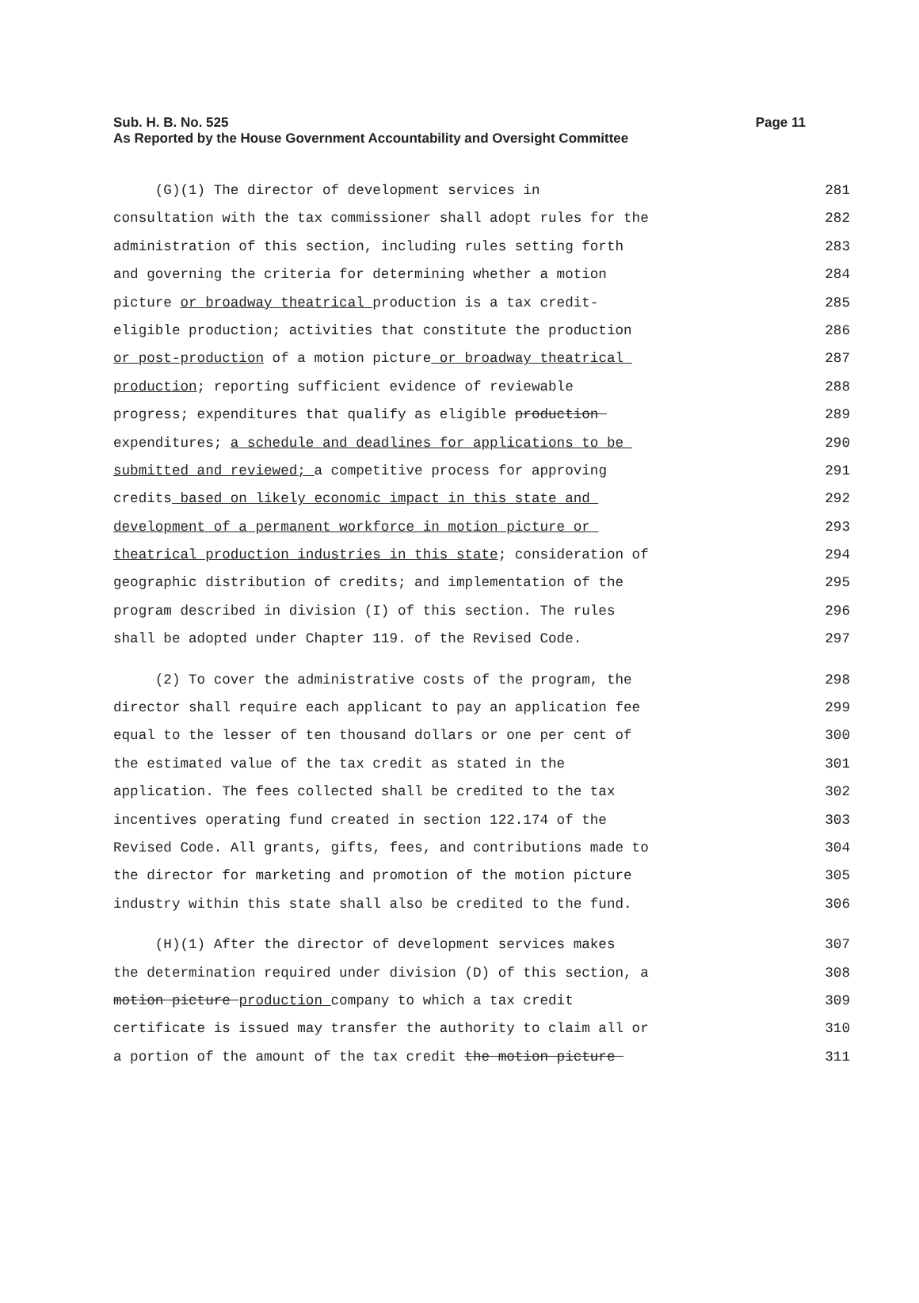Page 11 Sub. H. B. No. 525
As Reported by the House Government Accountability and Oversight Committee
(G)(1) The director of development services in 281
consultation with the tax commissioner shall adopt rules for the 282
administration of this section, including rules setting forth 283
and governing the criteria for determining whether a motion 284
picture or broadway theatrical production is a tax credit- 285
eligible production; activities that constitute the production 286
or post-production of a motion picture or broadway theatrical 287
production; reporting sufficient evidence of reviewable 288
progress; expenditures that qualify as eligible production 289
expenditures; a schedule and deadlines for applications to be 290
submitted and reviewed; a competitive process for approving 291
credits based on likely economic impact in this state and 292
development of a permanent workforce in motion picture or 293
theatrical production industries in this state; consideration of 294
geographic distribution of credits; and implementation of the 295
program described in division (I) of this section. The rules 296
shall be adopted under Chapter 119. of the Revised Code. 297
(2) To cover the administrative costs of the program, the 298
director shall require each applicant to pay an application fee 299
equal to the lesser of ten thousand dollars or one per cent of 300
the estimated value of the tax credit as stated in the 301
application. The fees collected shall be credited to the tax 302
incentives operating fund created in section 122.174 of the 303
Revised Code. All grants, gifts, fees, and contributions made to 304
the director for marketing and promotion of the motion picture 305
industry within this state shall also be credited to the fund. 306
(H)(1) After the director of development services makes 307
the determination required under division (D) of this section, a 308
motion picture production company to which a tax credit 309
certificate is issued may transfer the authority to claim all or 310
a portion of the amount of the tax credit the motion picture 311